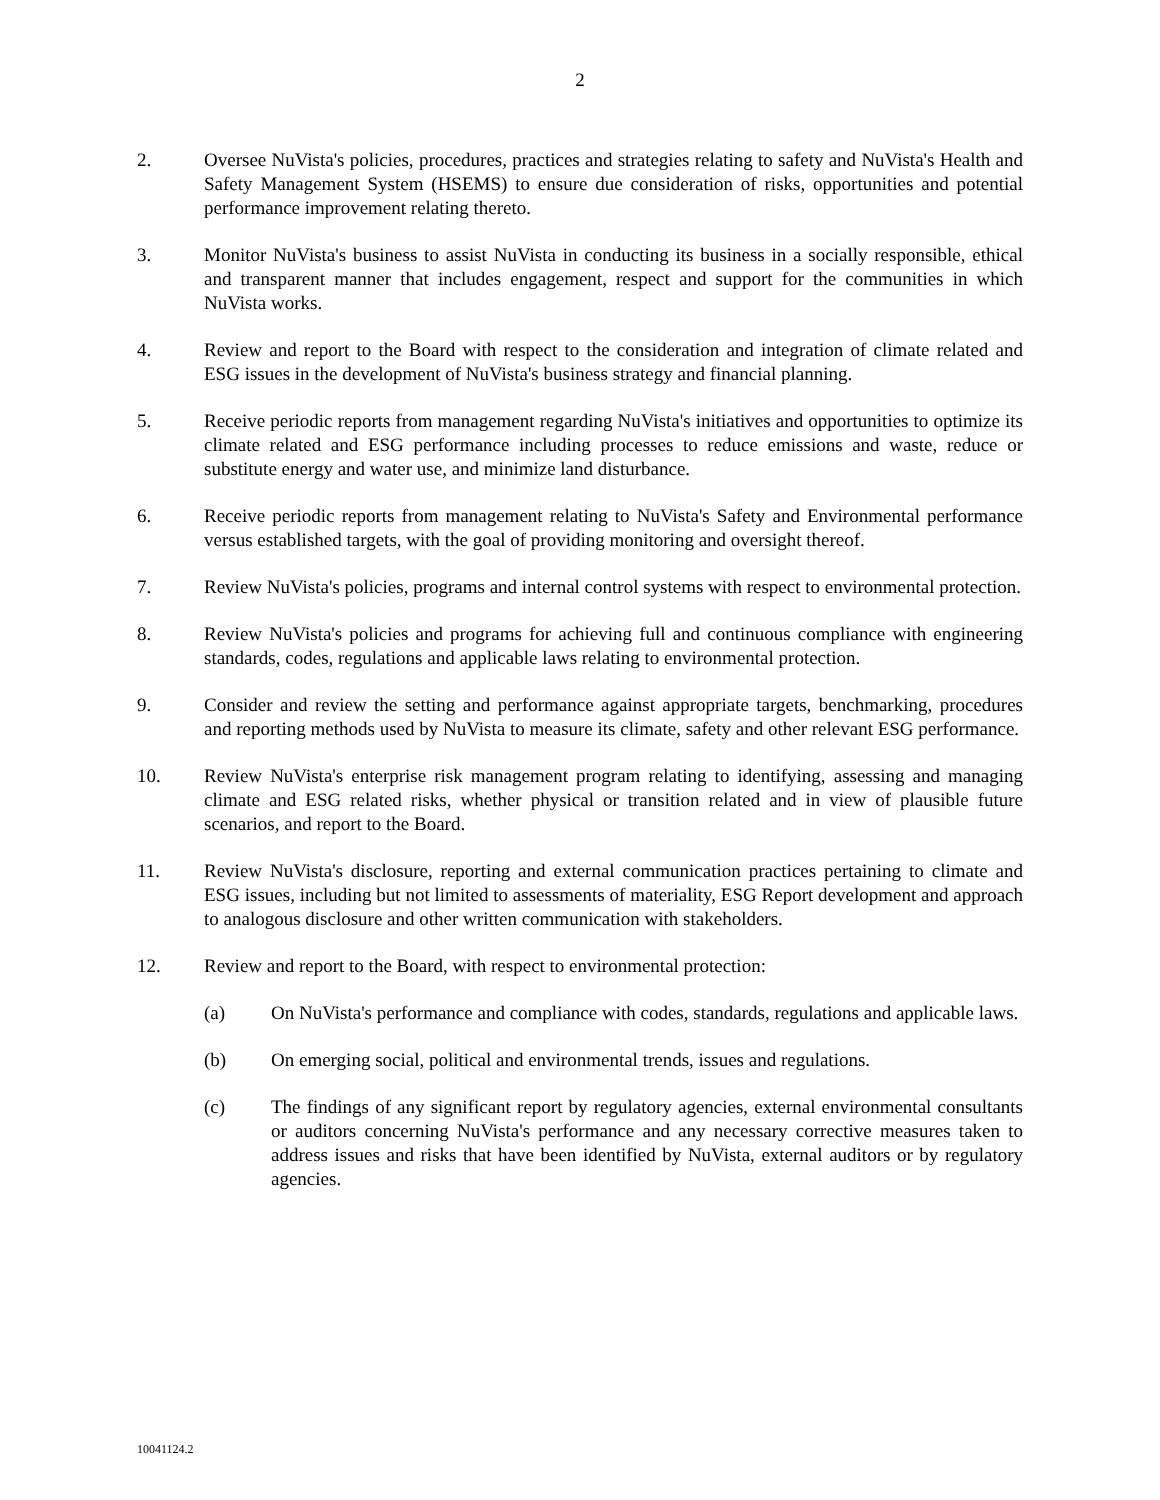2
2. Oversee NuVista's policies, procedures, practices and strategies relating to safety and NuVista's Health and Safety Management System (HSEMS) to ensure due consideration of risks, opportunities and potential performance improvement relating thereto.
3. Monitor NuVista's business to assist NuVista in conducting its business in a socially responsible, ethical and transparent manner that includes engagement, respect and support for the communities in which NuVista works.
4. Review and report to the Board with respect to the consideration and integration of climate related and ESG issues in the development of NuVista's business strategy and financial planning.
5. Receive periodic reports from management regarding NuVista's initiatives and opportunities to optimize its climate related and ESG performance including processes to reduce emissions and waste, reduce or substitute energy and water use, and minimize land disturbance.
6. Receive periodic reports from management relating to NuVista's Safety and Environmental performance versus established targets, with the goal of providing monitoring and oversight thereof.
7. Review NuVista's policies, programs and internal control systems with respect to environmental protection.
8. Review NuVista's policies and programs for achieving full and continuous compliance with engineering standards, codes, regulations and applicable laws relating to environmental protection.
9. Consider and review the setting and performance against appropriate targets, benchmarking, procedures and reporting methods used by NuVista to measure its climate, safety and other relevant ESG performance.
10. Review NuVista's enterprise risk management program relating to identifying, assessing and managing climate and ESG related risks, whether physical or transition related and in view of plausible future scenarios, and report to the Board.
11. Review NuVista's disclosure, reporting and external communication practices pertaining to climate and ESG issues, including but not limited to assessments of materiality, ESG Report development and approach to analogous disclosure and other written communication with stakeholders.
12. Review and report to the Board, with respect to environmental protection:
(a) On NuVista's performance and compliance with codes, standards, regulations and applicable laws.
(b) On emerging social, political and environmental trends, issues and regulations.
(c) The findings of any significant report by regulatory agencies, external environmental consultants or auditors concerning NuVista's performance and any necessary corrective measures taken to address issues and risks that have been identified by NuVista, external auditors or by regulatory agencies.
10041124.2